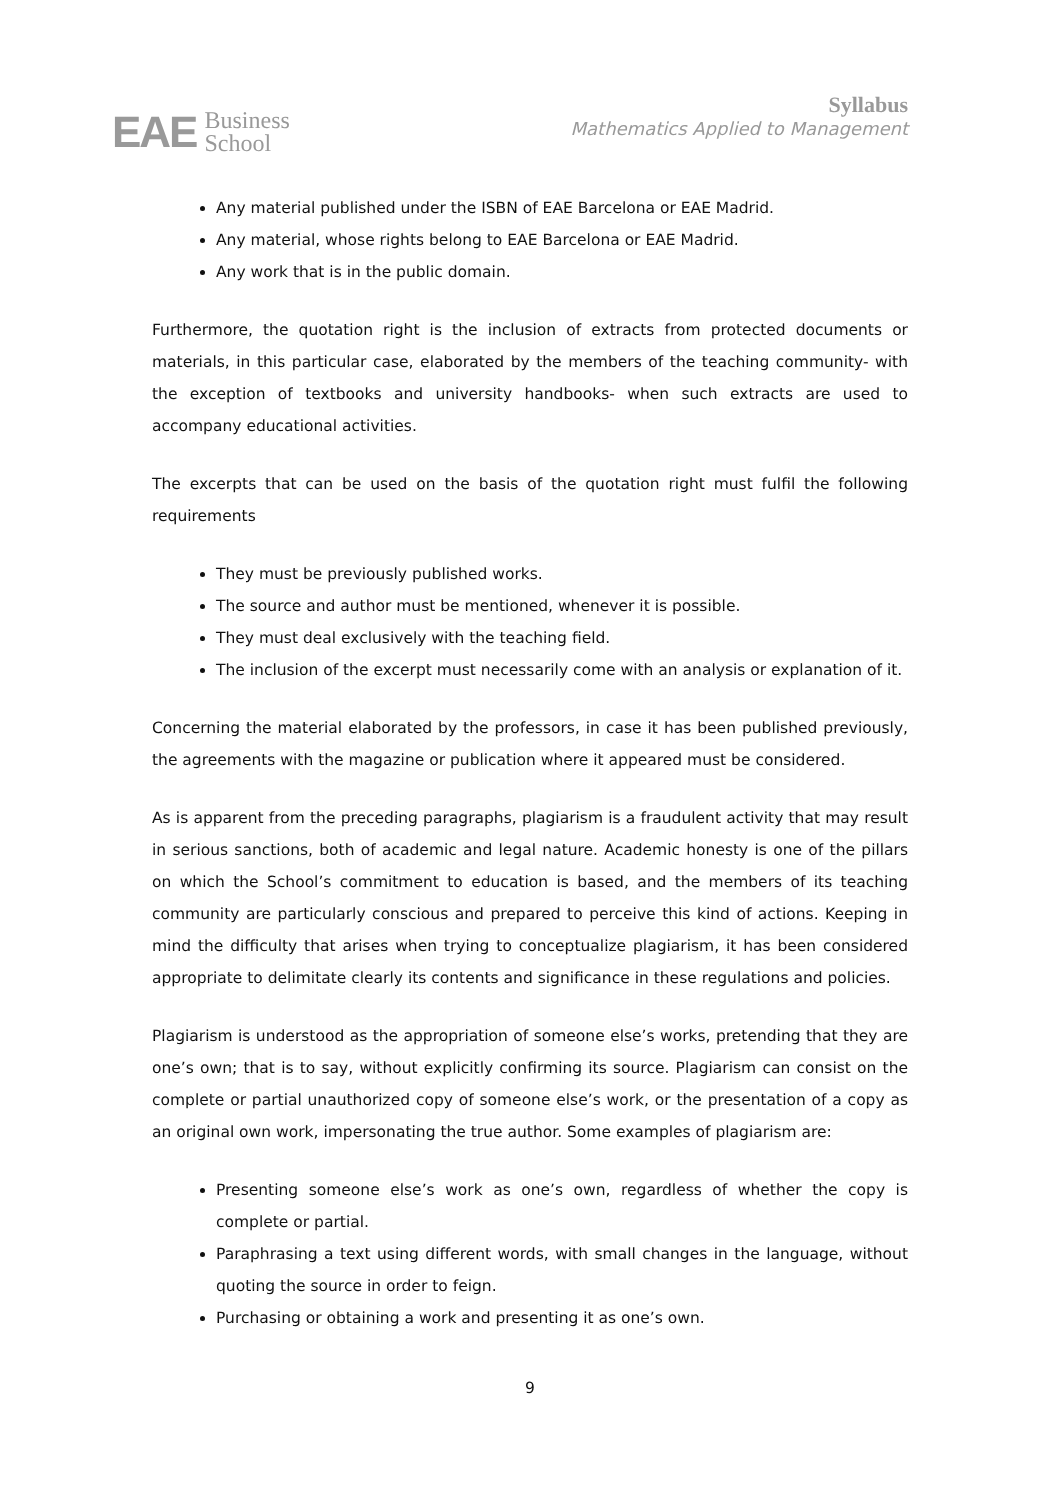EAE Business
School
Syllabus
Mathematics Applied to Management
Any material published under the ISBN of EAE Barcelona or EAE Madrid.
Any material, whose rights belong to EAE Barcelona or EAE Madrid.
Any work that is in the public domain.
Furthermore, the quotation right is the inclusion of extracts from protected documents or materials, in this particular case, elaborated by the members of the teaching community- with the exception of textbooks and university handbooks- when such extracts are used to accompany educational activities.
The excerpts that can be used on the basis of the quotation right must fulfil the following requirements
They must be previously published works.
The source and author must be mentioned, whenever it is possible.
They must deal exclusively with the teaching field.
The inclusion of the excerpt must necessarily come with an analysis or explanation of it.
Concerning the material elaborated by the professors, in case it has been published previously, the agreements with the magazine or publication where it appeared must be considered.
As is apparent from the preceding paragraphs, plagiarism is a fraudulent activity that may result in serious sanctions, both of academic and legal nature. Academic honesty is one of the pillars on which the School’s commitment to education is based, and the members of its teaching community are particularly conscious and prepared to perceive this kind of actions. Keeping in mind the difficulty that arises when trying to conceptualize plagiarism, it has been considered appropriate to delimitate clearly its contents and significance in these regulations and policies.
Plagiarism is understood as the appropriation of someone else’s works, pretending that they are one’s own; that is to say, without explicitly confirming its source. Plagiarism can consist on the complete or partial unauthorized copy of someone else’s work, or the presentation of a copy as an original own work, impersonating the true author. Some examples of plagiarism are:
Presenting someone else’s work as one’s own, regardless of whether the copy is complete or partial.
Paraphrasing a text using different words, with small changes in the language, without quoting the source in order to feign.
Purchasing or obtaining a work and presenting it as one’s own.
9